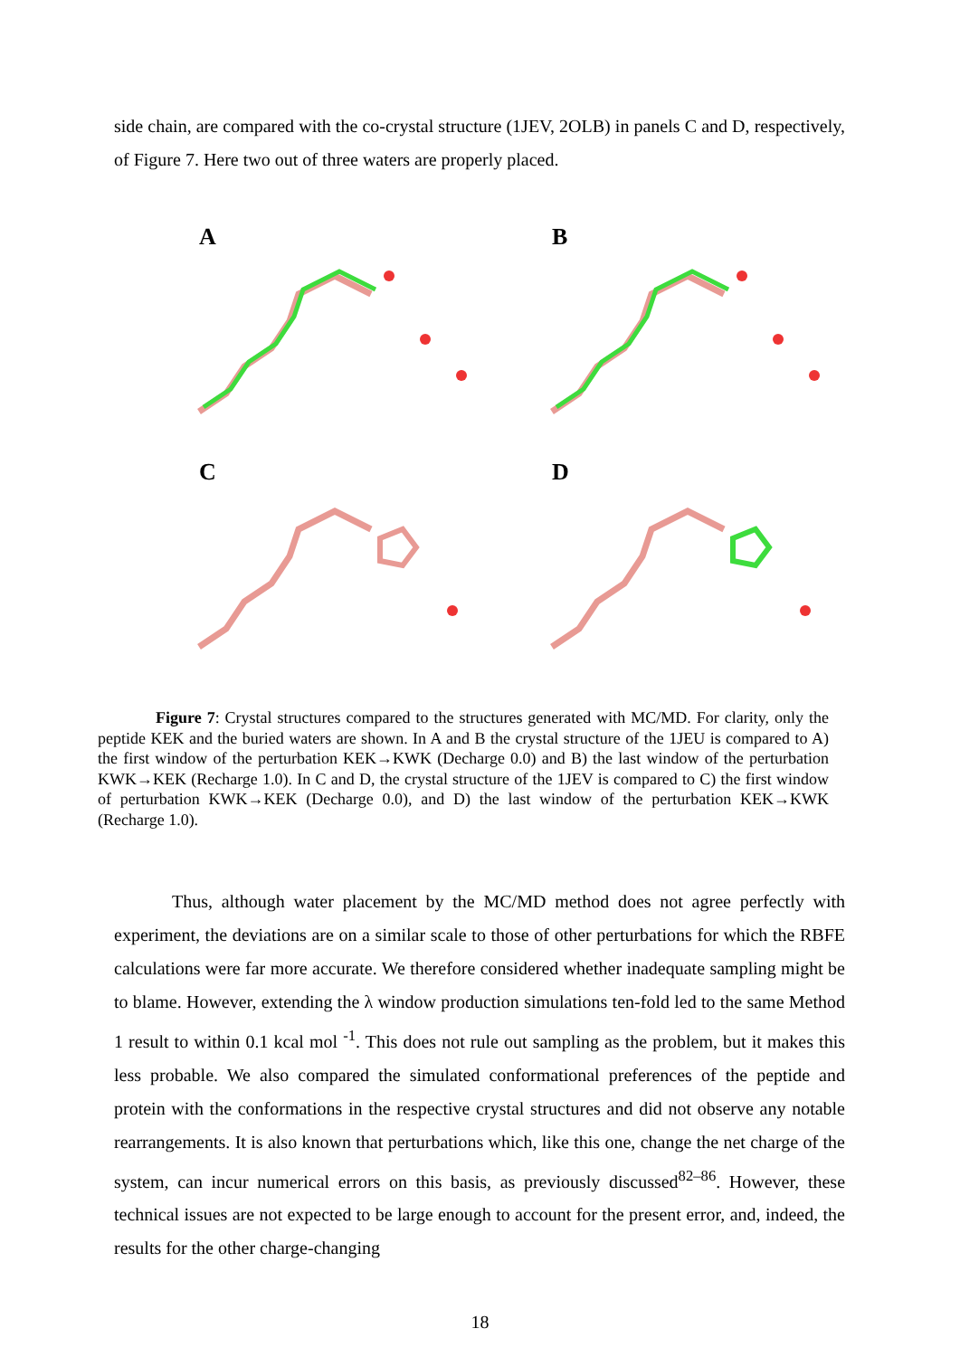side chain, are compared with the co-crystal structure (1JEV, 2OLB) in panels C and D, respectively, of Figure 7. Here two out of three waters are properly placed.
A
B
C
D
Figure 7: Crystal structures compared to the structures generated with MC/MD. For clarity, only the peptide KEK and the buried waters are shown. In A and B the crystal structure of the 1JEU is compared to A) the first window of the perturbation KEK→KWK (Decharge 0.0) and B) the last window of the perturbation KWK→KEK (Recharge 1.0). In C and D, the crystal structure of the 1JEV is compared to C) the first window of perturbation KWK→KEK (Decharge 0.0), and D) the last window of the perturbation KEK→KWK (Recharge 1.0).
Thus, although water placement by the MC/MD method does not agree perfectly with experiment, the deviations are on a similar scale to those of other perturbations for which the RBFE calculations were far more accurate. We therefore considered whether inadequate sampling might be to blame. However, extending the λ window production simulations ten-fold led to the same Method 1 result to within 0.1 kcal mol <sup>-1</sup>. This does not rule out sampling as the problem, but it makes this less probable. We also compared the simulated conformational preferences of the peptide and protein with the conformations in the respective crystal structures and did not observe any notable rearrangements. It is also known that perturbations which, like this one, change the net charge of the system, can incur numerical errors on this basis, as previously discussed<sup>82–86</sup>. However, these technical issues are not expected to be large enough to account for the present error, and, indeed, the results for the other charge-changing
18